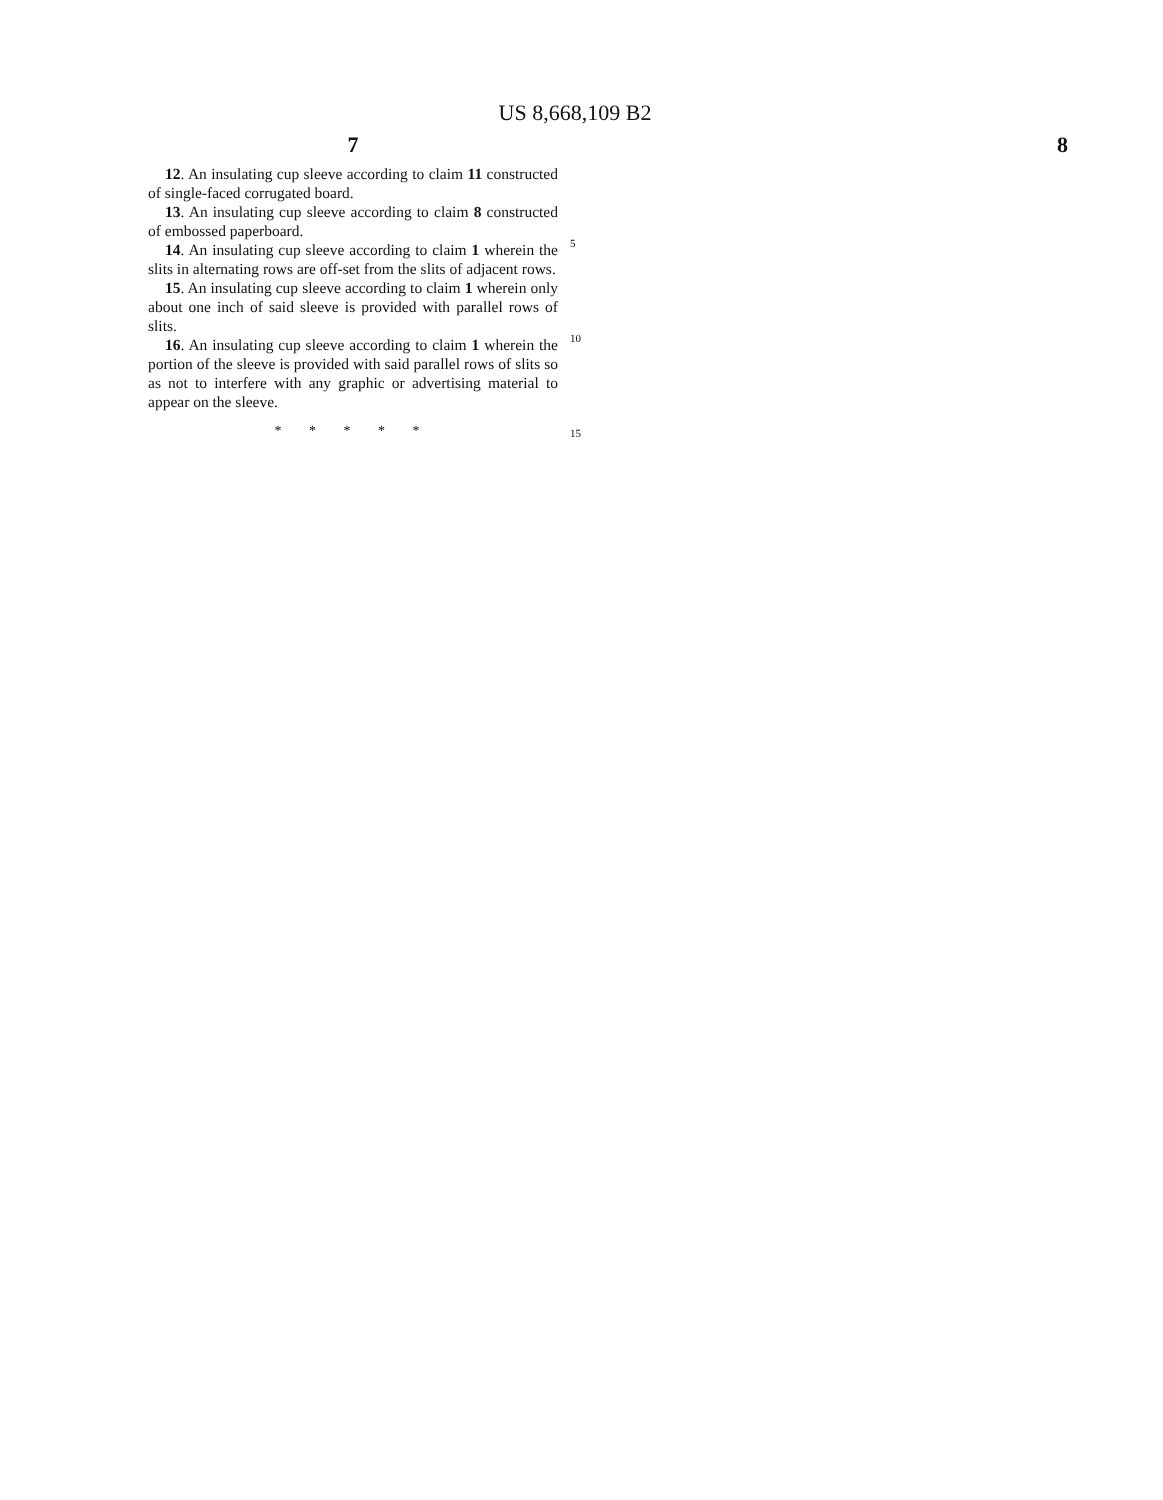US 8,668,109 B2
7
12. An insulating cup sleeve according to claim 11 constructed of single-faced corrugated board.
13. An insulating cup sleeve according to claim 8 constructed of embossed paperboard.
14. An insulating cup sleeve according to claim 1 wherein the slits in alternating rows are off-set from the slits of adjacent rows.
15. An insulating cup sleeve according to claim 1 wherein only about one inch of said sleeve is provided with parallel rows of slits.
16. An insulating cup sleeve according to claim 1 wherein the portion of the sleeve is provided with said parallel rows of slits so as not to interfere with any graphic or advertising material to appear on the sleeve.
* * * * *
5
10
15
8